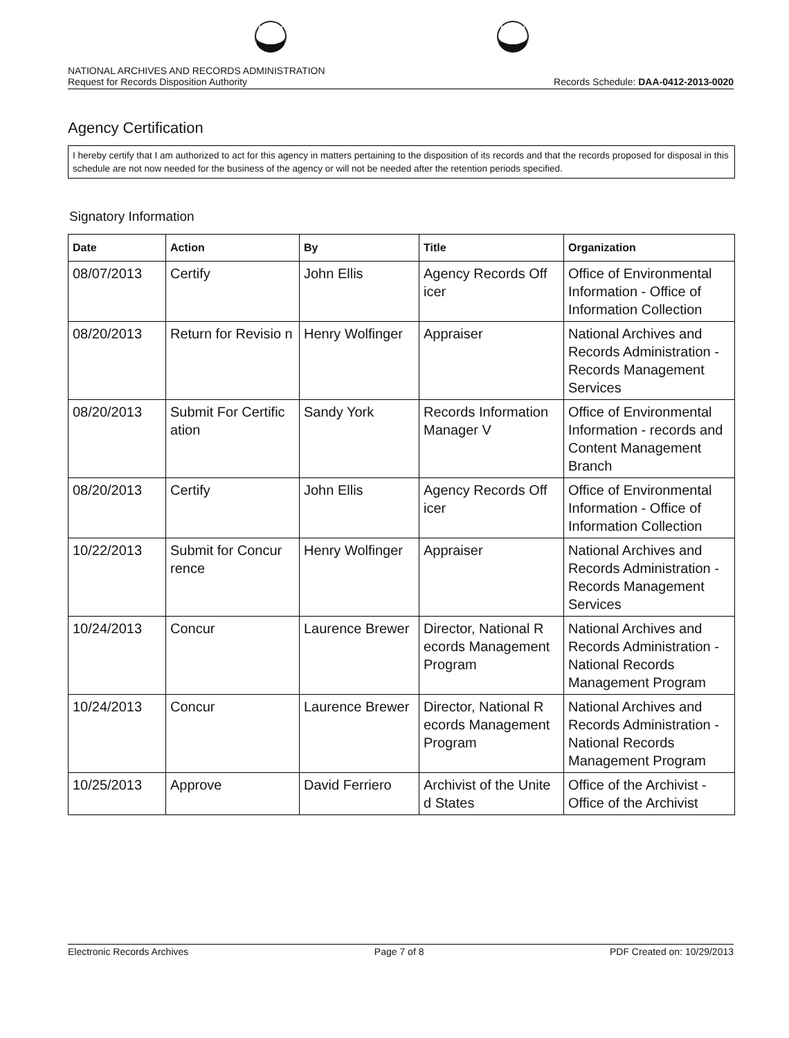NATIONAL ARCHIVES AND RECORDS ADMINISTRATION
Request for Records Disposition Authority Records Schedule: DAA-0412-2013-0020
Agency Certification
I hereby certify that I am authorized to act for this agency in matters pertaining to the disposition of its records and that the records proposed for disposal in this schedule are not now needed for the business of the agency or will not be needed after the retention periods specified.
Signatory Information
| Date | Action | By | Title | Organization |
| --- | --- | --- | --- | --- |
| 08/07/2013 | Certify | John Ellis | Agency Records Off icer | Office of Environmental Information - Office of Information Collection |
| 08/20/2013 | Return for Revisio n | Henry Wolfinger | Appraiser | National Archives and Records Administration - Records Management Services |
| 08/20/2013 | Submit For Certific ation | Sandy York | Records Information Manager V | Office of Environmental Information - records and Content Management Branch |
| 08/20/2013 | Certify | John Ellis | Agency Records Off icer | Office of Environmental Information - Office of Information Collection |
| 10/22/2013 | Submit for Concur rence | Henry Wolfinger | Appraiser | National Archives and Records Administration - Records Management Services |
| 10/24/2013 | Concur | Laurence Brewer | Director, National R ecords Management Program | National Archives and Records Administration - National Records Management Program |
| 10/24/2013 | Concur | Laurence Brewer | Director, National R ecords Management Program | National Archives and Records Administration - National Records Management Program |
| 10/25/2013 | Approve | David Ferriero | Archivist of the Unite d States | Office of the Archivist - Office of the Archivist |
Electronic Records Archives Page 7 of 8 PDF Created on: 10/29/2013